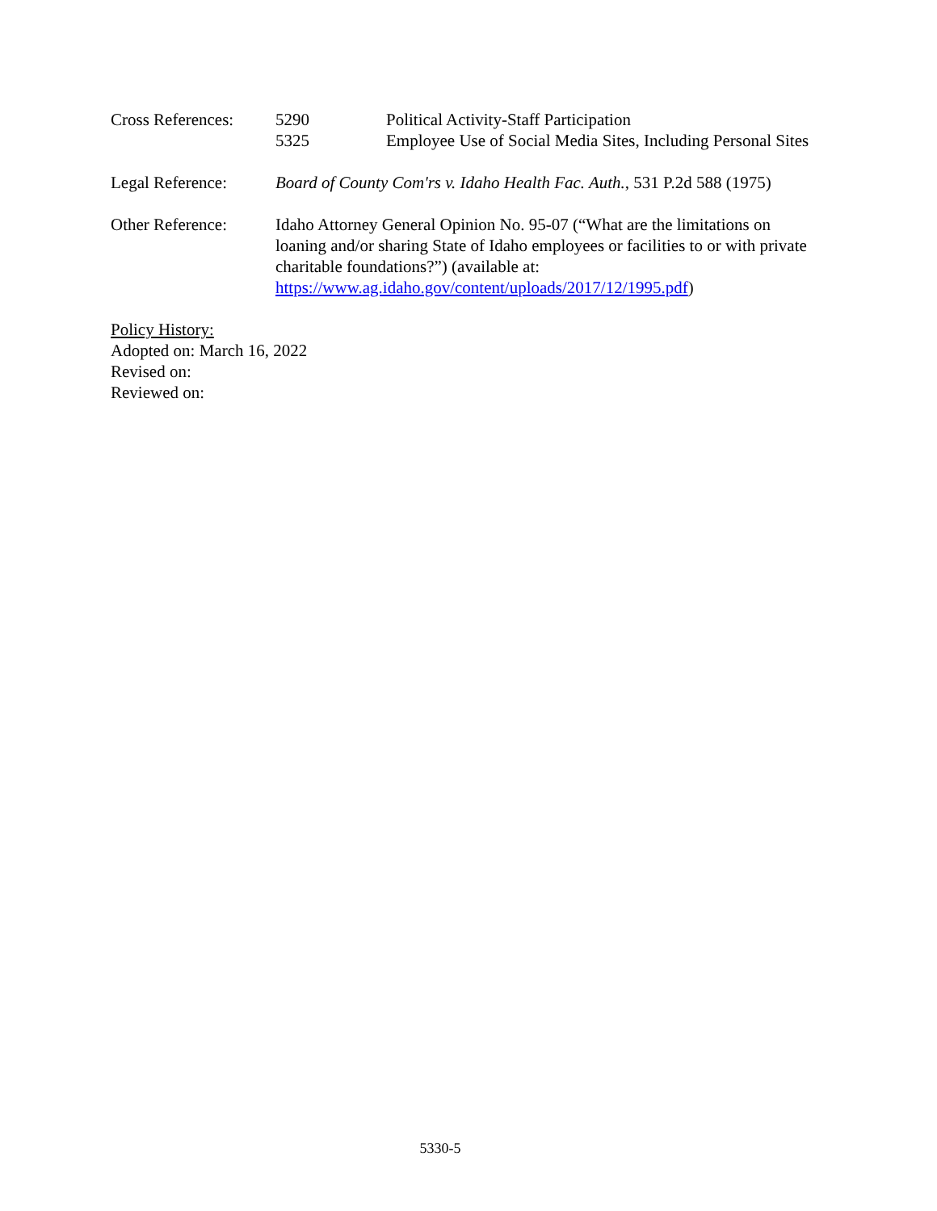Cross References:
5290 Political Activity-Staff Participation
5325 Employee Use of Social Media Sites, Including Personal Sites
Legal Reference: Board of County Com'rs v. Idaho Health Fac. Auth., 531 P.2d 588 (1975)
Other Reference: Idaho Attorney General Opinion No. 95-07 (“What are the limitations on loaning and/or sharing State of Idaho employees or facilities to or with private charitable foundations?”) (available at: https://www.ag.idaho.gov/content/uploads/2017/12/1995.pdf)
Policy History:
Adopted on: March 16, 2022
Revised on:
Reviewed on:
5330-5